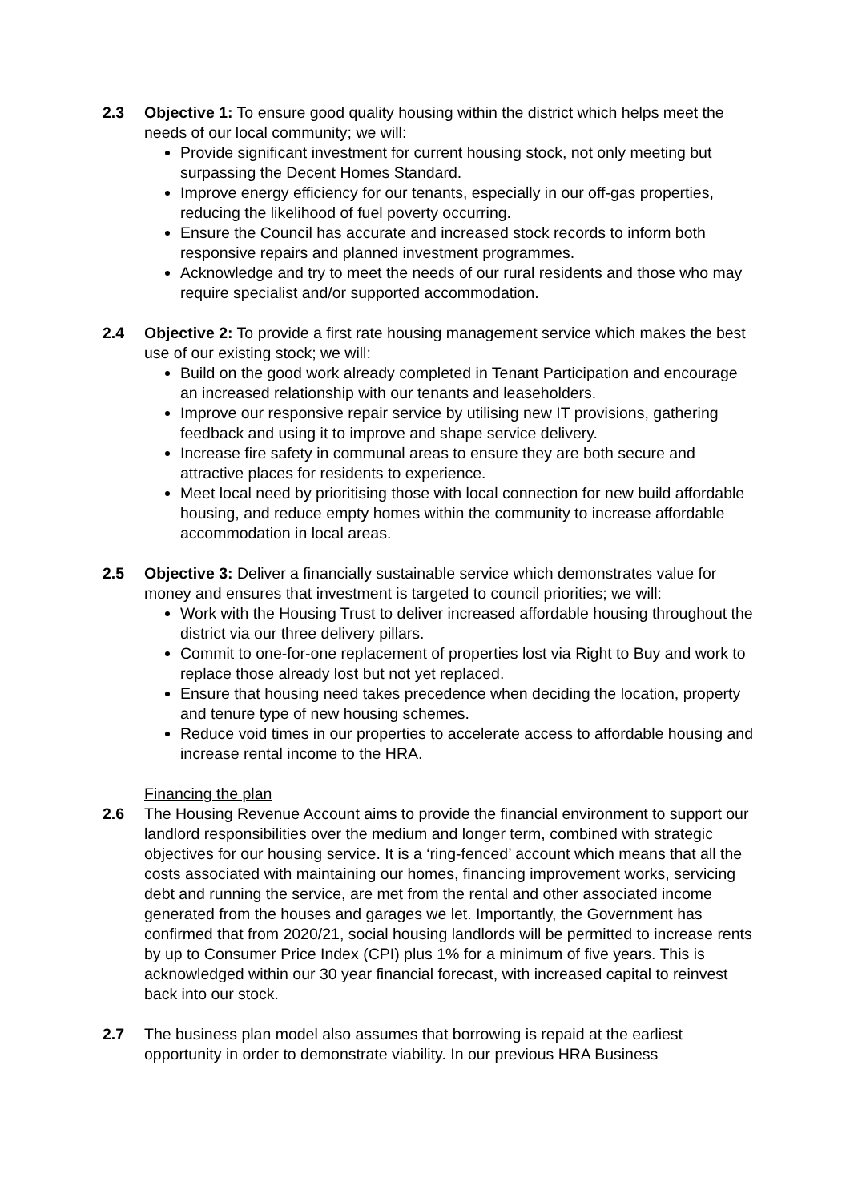2.3 Objective 1: To ensure good quality housing within the district which helps meet the needs of our local community; we will:
Provide significant investment for current housing stock, not only meeting but surpassing the Decent Homes Standard.
Improve energy efficiency for our tenants, especially in our off-gas properties, reducing the likelihood of fuel poverty occurring.
Ensure the Council has accurate and increased stock records to inform both responsive repairs and planned investment programmes.
Acknowledge and try to meet the needs of our rural residents and those who may require specialist and/or supported accommodation.
2.4 Objective 2: To provide a first rate housing management service which makes the best use of our existing stock; we will:
Build on the good work already completed in Tenant Participation and encourage an increased relationship with our tenants and leaseholders.
Improve our responsive repair service by utilising new IT provisions, gathering feedback and using it to improve and shape service delivery.
Increase fire safety in communal areas to ensure they are both secure and attractive places for residents to experience.
Meet local need by prioritising those with local connection for new build affordable housing, and reduce empty homes within the community to increase affordable accommodation in local areas.
2.5 Objective 3: Deliver a financially sustainable service which demonstrates value for money and ensures that investment is targeted to council priorities; we will:
Work with the Housing Trust to deliver increased affordable housing throughout the district via our three delivery pillars.
Commit to one-for-one replacement of properties lost via Right to Buy and work to replace those already lost but not yet replaced.
Ensure that housing need takes precedence when deciding the location, property and tenure type of new housing schemes.
Reduce void times in our properties to accelerate access to affordable housing and increase rental income to the HRA.
Financing the plan
2.6 The Housing Revenue Account aims to provide the financial environment to support our landlord responsibilities over the medium and longer term, combined with strategic objectives for our housing service. It is a ‘ring-fenced’ account which means that all the costs associated with maintaining our homes, financing improvement works, servicing debt and running the service, are met from the rental and other associated income generated from the houses and garages we let. Importantly, the Government has confirmed that from 2020/21, social housing landlords will be permitted to increase rents by up to Consumer Price Index (CPI) plus 1% for a minimum of five years. This is acknowledged within our 30 year financial forecast, with increased capital to reinvest back into our stock.
2.7 The business plan model also assumes that borrowing is repaid at the earliest opportunity in order to demonstrate viability. In our previous HRA Business